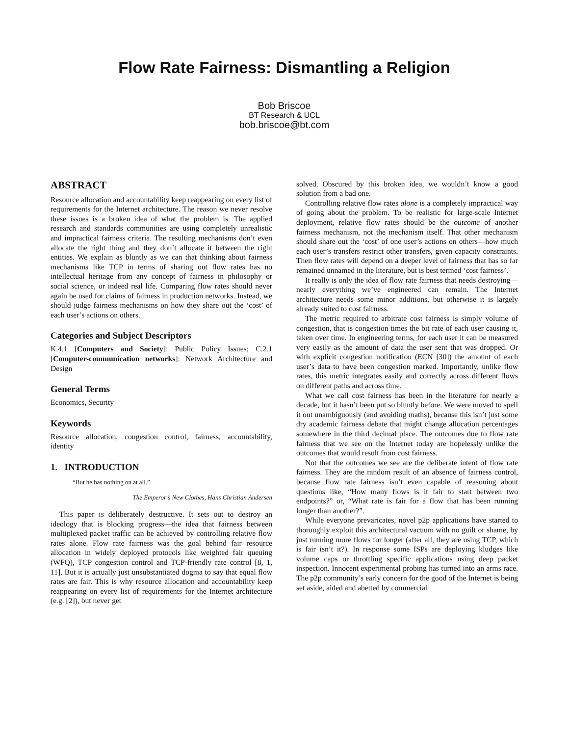Flow Rate Fairness: Dismantling a Religion
Bob Briscoe
BT Research & UCL
bob.briscoe@bt.com
ABSTRACT
Resource allocation and accountability keep reappearing on every list of requirements for the Internet architecture. The reason we never resolve these issues is a broken idea of what the problem is. The applied research and standards communities are using completely unrealistic and impractical fairness criteria. The resulting mechanisms don’t even allocate the right thing and they don’t allocate it between the right entities. We explain as bluntly as we can that thinking about fairness mechanisms like TCP in terms of sharing out flow rates has no intellectual heritage from any concept of fairness in philosophy or social science, or indeed real life. Comparing flow rates should never again be used for claims of fairness in production networks. Instead, we should judge fairness mechanisms on how they share out the ‘cost’ of each user’s actions on others.
Categories and Subject Descriptors
K.4.1 [Computers and Society]: Public Policy Issues; C.2.1 [Computer-communication networks]: Network Architecture and Design
General Terms
Economics, Security
Keywords
Resource allocation, congestion control, fairness, accountability, identity
1. INTRODUCTION
“But he has nothing on at all.”
The Emperor’s New Clothes, Hans Christian Andersen
This paper is deliberately destructive. It sets out to destroy an ideology that is blocking progress—the idea that fairness between multiplexed packet traffic can be achieved by controlling relative flow rates alone. Flow rate fairness was the goal behind fair resource allocation in widely deployed protocols like weighted fair queuing (WFQ), TCP congestion control and TCP-friendly rate control [8, 1, 11]. But it is actually just unsubstantiated dogma to say that equal flow rates are fair. This is why resource allocation and accountability keep reappearing on every list of requirements for the Internet architecture (e.g. [2]), but never get
solved. Obscured by this broken idea, we wouldn’t know a good solution from a bad one.
Controlling relative flow rates alone is a completely impractical way of going about the problem. To be realistic for large-scale Internet deployment, relative flow rates should be the outcome of another fairness mechanism, not the mechanism itself. That other mechanism should share out the ‘cost’ of one user’s actions on others—how much each user’s transfers restrict other transfers, given capacity constraints. Then flow rates will depend on a deeper level of fairness that has so far remained unnamed in the literature, but is best termed ‘cost fairness’.
It really is only the idea of flow rate fairness that needs destroying—nearly everything we’ve engineered can remain. The Internet architecture needs some minor additions, but otherwise it is largely already suited to cost fairness.
The metric required to arbitrate cost fairness is simply volume of congestion, that is congestion times the bit rate of each user causing it, taken over time. In engineering terms, for each user it can be measured very easily as the amount of data the user sent that was dropped. Or with explicit congestion notification (ECN [30]) the amount of each user’s data to have been congestion marked. Importantly, unlike flow rates, this metric integrates easily and correctly across different flows on different paths and across time.
What we call cost fairness has been in the literature for nearly a decade, but it hasn’t been put so bluntly before. We were moved to spell it out unambiguously (and avoiding maths), because this isn’t just some dry academic fairness debate that might change allocation percentages somewhere in the third decimal place. The outcomes due to flow rate fairness that we see on the Internet today are hopelessly unlike the outcomes that would result from cost fairness.
Not that the outcomes we see are the deliberate intent of flow rate fairness. They are the random result of an absence of fairness control, because flow rate fairness isn’t even capable of reasoning about questions like, “How many flows is it fair to start between two endpoints?” or, “What rate is fair for a flow that has been running longer than another?”.
While everyone prevaricates, novel p2p applications have started to thoroughly exploit this architectural vacuum with no guilt or shame, by just running more flows for longer (after all, they are using TCP, which is fair isn’t it?). In response some ISPs are deploying kludges like volume caps or throttling specific applications using deep packet inspection. Innocent experimental probing has turned into an arms race. The p2p community’s early concern for the good of the Internet is being set aside, aided and abetted by commercial